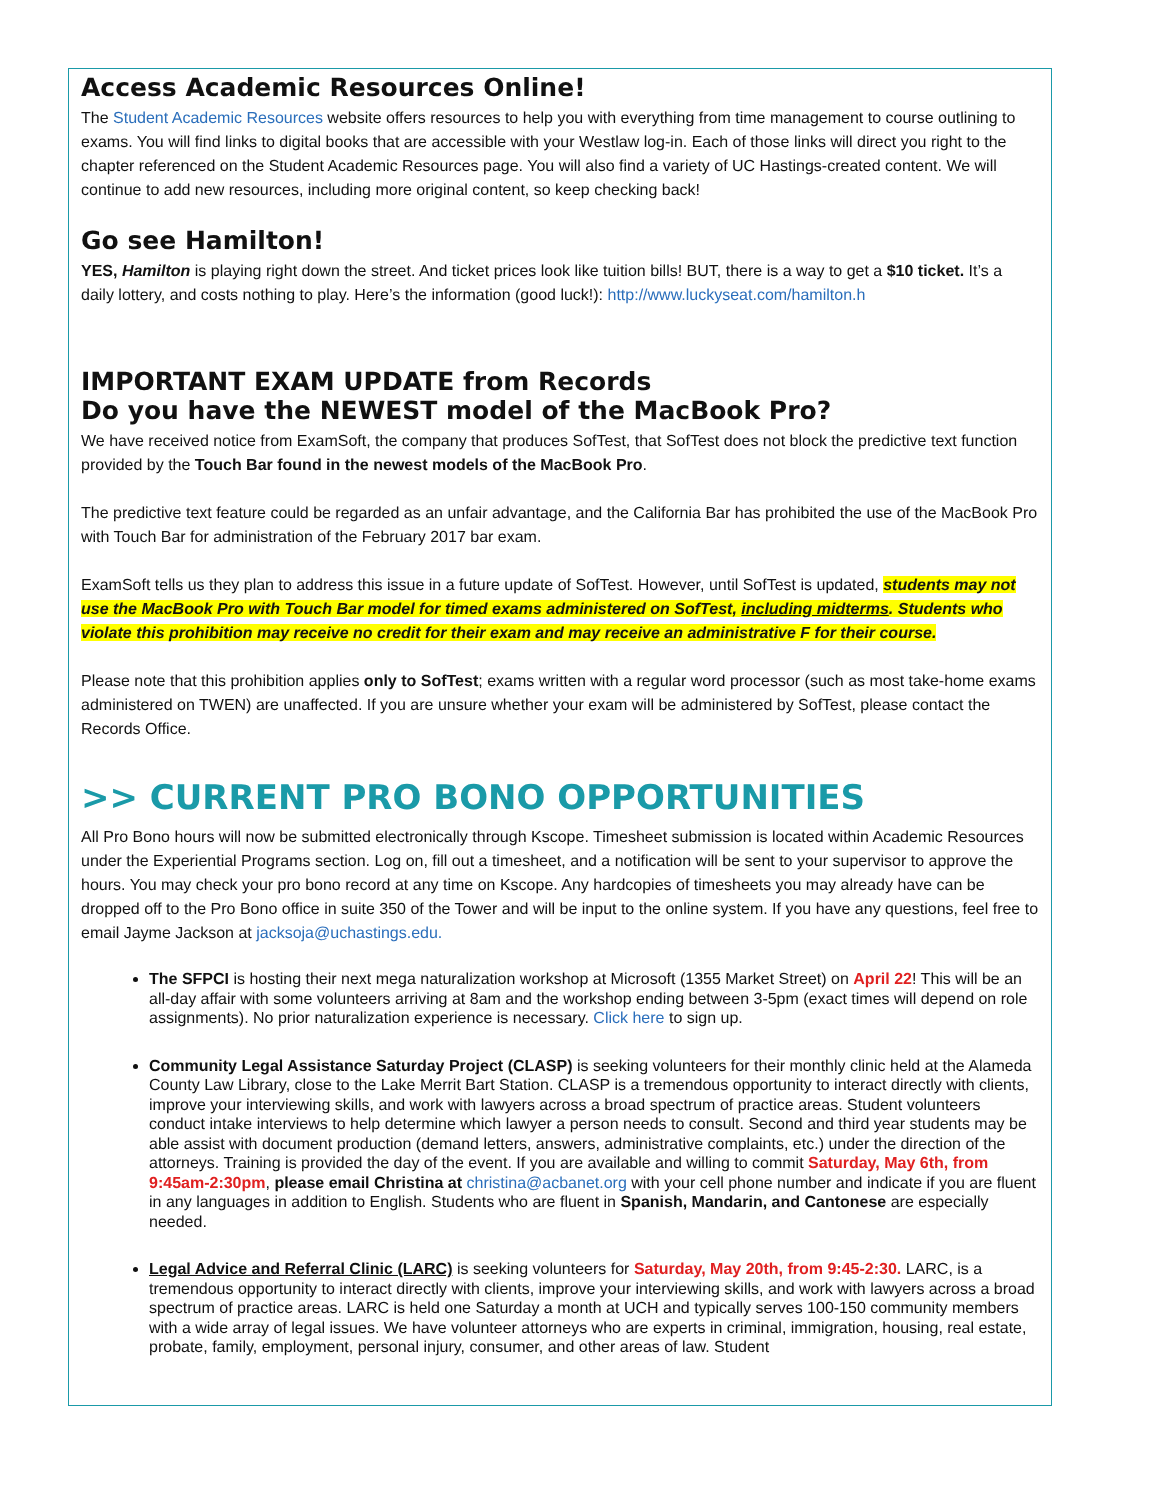Access Academic Resources Online!
The Student Academic Resources website offers resources to help you with everything from time management to course outlining to exams. You will find links to digital books that are accessible with your Westlaw log-in. Each of those links will direct you right to the chapter referenced on the Student Academic Resources page. You will also find a variety of UC Hastings-created content. We will continue to add new resources, including more original content, so keep checking back!
Go see Hamilton!
YES, Hamilton is playing right down the street. And ticket prices look like tuition bills! BUT, there is a way to get a $10 ticket. It’s a daily lottery, and costs nothing to play. Here’s the information (good luck!): http://www.luckyseat.com/hamilton.h
IMPORTANT EXAM UPDATE from Records
Do you have the NEWEST model of the MacBook Pro?
We have received notice from ExamSoft, the company that produces SofTest, that SofTest does not block the predictive text function provided by the Touch Bar found in the newest models of the MacBook Pro.
The predictive text feature could be regarded as an unfair advantage, and the California Bar has prohibited the use of the MacBook Pro with Touch Bar for administration of the February 2017 bar exam.
ExamSoft tells us they plan to address this issue in a future update of SofTest. However, until SofTest is updated, students may not use the MacBook Pro with Touch Bar model for timed exams administered on SofTest, including midterms. Students who violate this prohibition may receive no credit for their exam and may receive an administrative F for their course.
Please note that this prohibition applies only to SofTest; exams written with a regular word processor (such as most take-home exams administered on TWEN) are unaffected. If you are unsure whether your exam will be administered by SofTest, please contact the Records Office.
>> CURRENT PRO BONO OPPORTUNITIES
All Pro Bono hours will now be submitted electronically through Kscope. Timesheet submission is located within Academic Resources under the Experiential Programs section. Log on, fill out a timesheet, and a notification will be sent to your supervisor to approve the hours. You may check your pro bono record at any time on Kscope. Any hardcopies of timesheets you may already have can be dropped off to the Pro Bono office in suite 350 of the Tower and will be input to the online system. If you have any questions, feel free to email Jayme Jackson at jacksoja@uchastings.edu.
The SFPCI is hosting their next mega naturalization workshop at Microsoft (1355 Market Street) on April 22! This will be an all-day affair with some volunteers arriving at 8am and the workshop ending between 3-5pm (exact times will depend on role assignments). No prior naturalization experience is necessary. Click here to sign up.
Community Legal Assistance Saturday Project (CLASP) is seeking volunteers for their monthly clinic held at the Alameda County Law Library, close to the Lake Merrit Bart Station. CLASP is a tremendous opportunity to interact directly with clients, improve your interviewing skills, and work with lawyers across a broad spectrum of practice areas. Student volunteers conduct intake interviews to help determine which lawyer a person needs to consult. Second and third year students may be able assist with document production (demand letters, answers, administrative complaints, etc.) under the direction of the attorneys. Training is provided the day of the event. If you are available and willing to commit Saturday, May 6th, from 9:45am-2:30pm, please email Christina at christina@acbanet.org with your cell phone number and indicate if you are fluent in any languages in addition to English. Students who are fluent in Spanish, Mandarin, and Cantonese are especially needed.
Legal Advice and Referral Clinic (LARC) is seeking volunteers for Saturday, May 20th, from 9:45-2:30. LARC, is a tremendous opportunity to interact directly with clients, improve your interviewing skills, and work with lawyers across a broad spectrum of practice areas. LARC is held one Saturday a month at UCH and typically serves 100-150 community members with a wide array of legal issues. We have volunteer attorneys who are experts in criminal, immigration, housing, real estate, probate, family, employment, personal injury, consumer, and other areas of law. Student